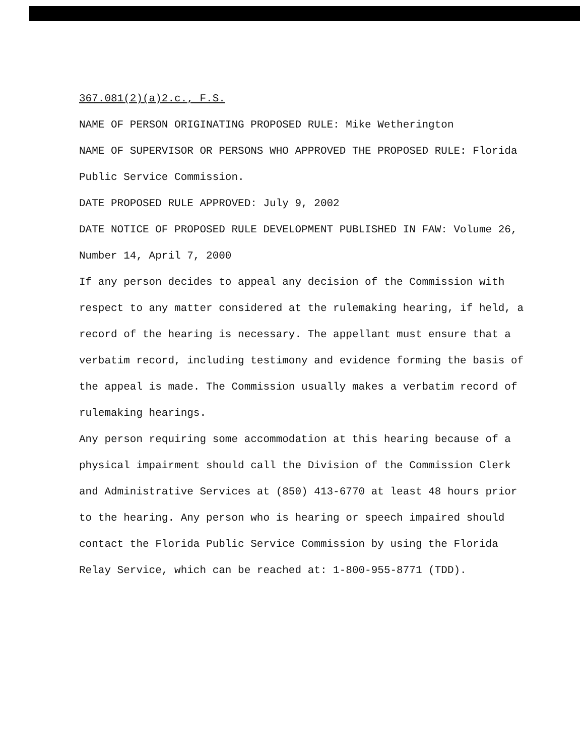367.081(2)(a)2.c., F.S.
NAME OF PERSON ORIGINATING PROPOSED RULE: Mike Wetherington
NAME OF SUPERVISOR OR PERSONS WHO APPROVED THE PROPOSED RULE: Florida Public Service Commission.
DATE PROPOSED RULE APPROVED: July 9, 2002
DATE NOTICE OF PROPOSED RULE DEVELOPMENT PUBLISHED IN FAW: Volume 26, Number 14, April 7, 2000
If any person decides to appeal any decision of the Commission with respect to any matter considered at the rulemaking hearing, if held, a record of the hearing is necessary. The appellant must ensure that a verbatim record, including testimony and evidence forming the basis of the appeal is made. The Commission usually makes a verbatim record of rulemaking hearings.
Any person requiring some accommodation at this hearing because of a physical impairment should call the Division of the Commission Clerk and Administrative Services at (850) 413-6770 at least 48 hours prior to the hearing. Any person who is hearing or speech impaired should contact the Florida Public Service Commission by using the Florida Relay Service, which can be reached at: 1-800-955-8771 (TDD).